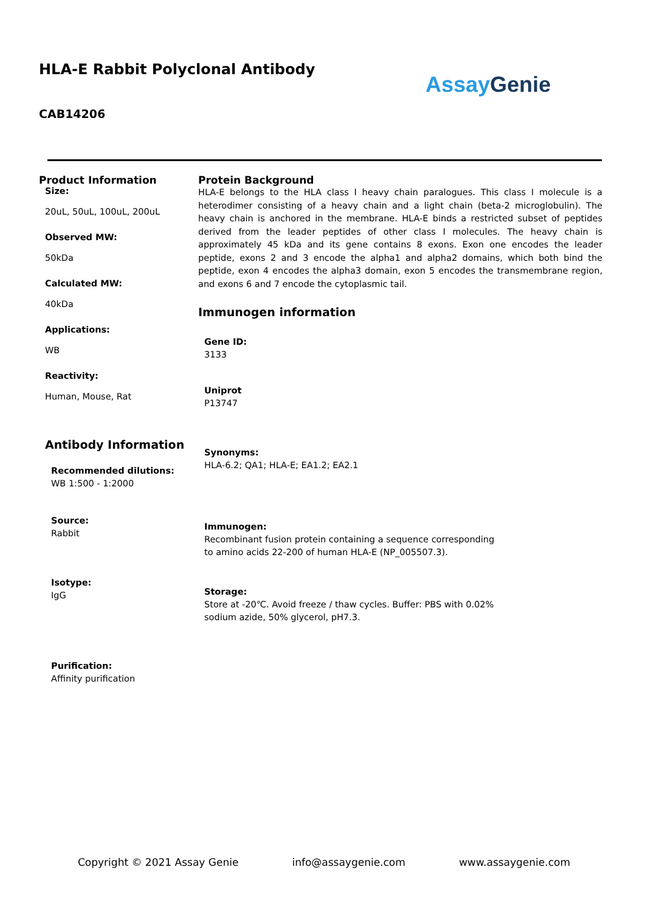HLA-E Rabbit Polyclonal Antibody
CAB14206
AssayGenie
Product Information
Size:
20uL, 50uL, 100uL, 200uL
Observed MW:
50kDa
Calculated MW:
40kDa
Applications:
WB
Reactivity:
Human, Mouse, Rat
Antibody Information
Recommended dilutions:
WB 1:500 - 1:2000
Source:
Rabbit
Isotype:
IgG
Purification:
Affinity purification
Protein Background
HLA-E belongs to the HLA class I heavy chain paralogues. This class I molecule is a heterodimer consisting of a heavy chain and a light chain (beta-2 microglobulin). The heavy chain is anchored in the membrane. HLA-E binds a restricted subset of peptides derived from the leader peptides of other class I molecules. The heavy chain is approximately 45 kDa and its gene contains 8 exons. Exon one encodes the leader peptide, exons 2 and 3 encode the alpha1 and alpha2 domains, which both bind the peptide, exon 4 encodes the alpha3 domain, exon 5 encodes the transmembrane region, and exons 6 and 7 encode the cytoplasmic tail.
Immunogen information
Gene ID:
3133
Uniprot
P13747
Synonyms:
HLA-6.2; QA1; HLA-E; EA1.2; EA2.1
Immunogen:
Recombinant fusion protein containing a sequence corresponding to amino acids 22-200 of human HLA-E (NP_005507.3).
Storage:
Store at -20℃. Avoid freeze / thaw cycles. Buffer: PBS with 0.02% sodium azide, 50% glycerol, pH7.3.
Copyright © 2021 Assay Genie info@assaygenie.com www.assaygenie.com